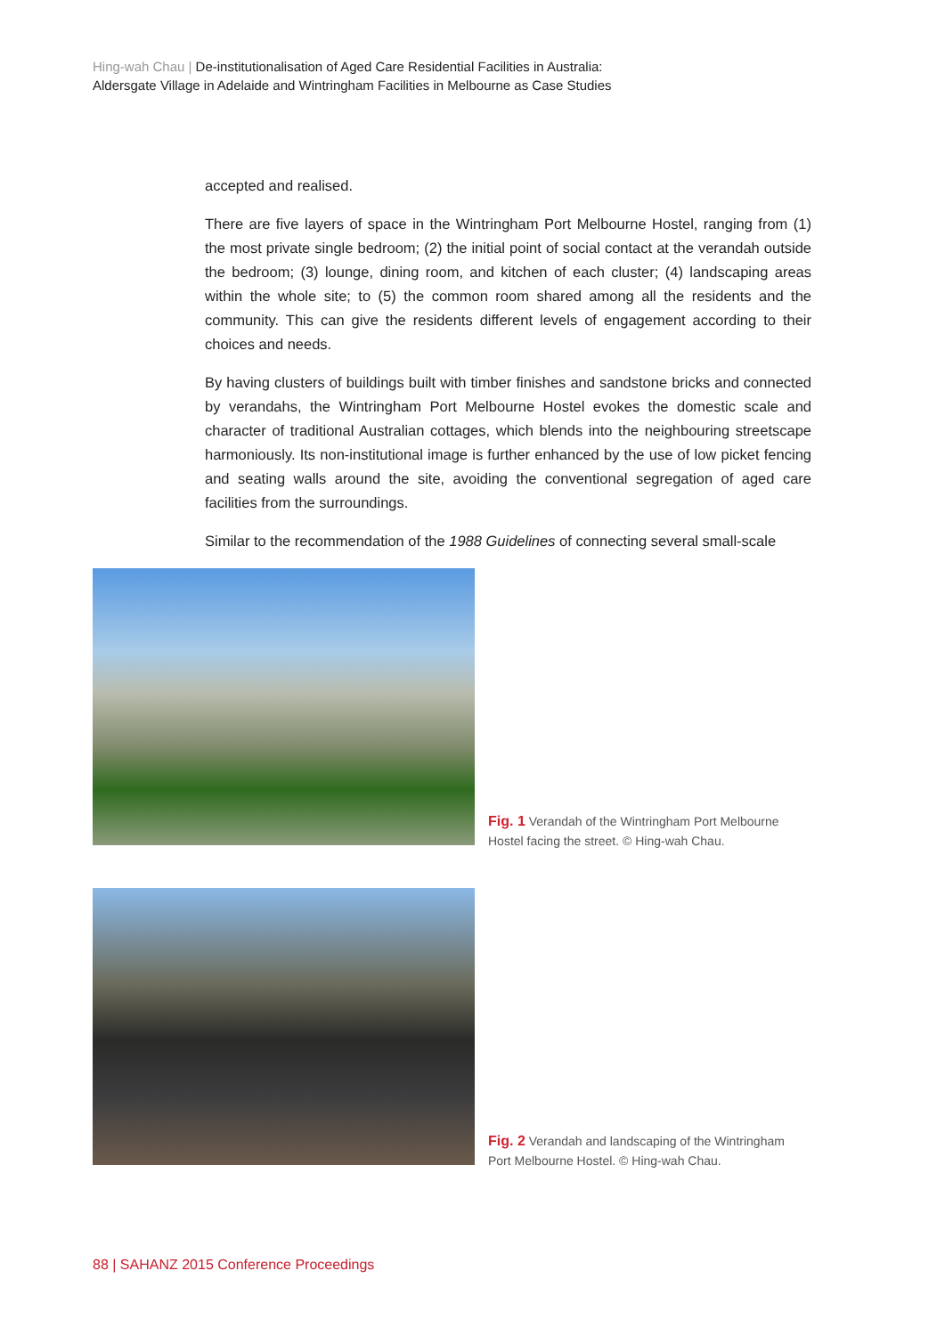Hing-wah Chau | De-institutionalisation of Aged Care Residential Facilities in Australia:
Aldersgate Village in Adelaide and Wintringham Facilities in Melbourne as Case Studies
accepted and realised.
There are five layers of space in the Wintringham Port Melbourne Hostel, ranging from (1) the most private single bedroom; (2) the initial point of social contact at the verandah outside the bedroom; (3) lounge, dining room, and kitchen of each cluster; (4) landscaping areas within the whole site; to (5) the common room shared among all the residents and the community. This can give the residents different levels of engagement according to their choices and needs.
By having clusters of buildings built with timber finishes and sandstone bricks and connected by verandahs, the Wintringham Port Melbourne Hostel evokes the domestic scale and character of traditional Australian cottages, which blends into the neighbouring streetscape harmoniously. Its non-institutional image is further enhanced by the use of low picket fencing and seating walls around the site, avoiding the conventional segregation of aged care facilities from the surroundings.
Similar to the recommendation of the 1988 Guidelines of connecting several small-scale
Fig. 1 Verandah of the Wintringham Port Melbourne Hostel facing the street. © Hing-wah Chau.
Fig. 2 Verandah and landscaping of the Wintringham Port Melbourne Hostel. © Hing-wah Chau.
88 | SAHANZ 2015 Conference Proceedings